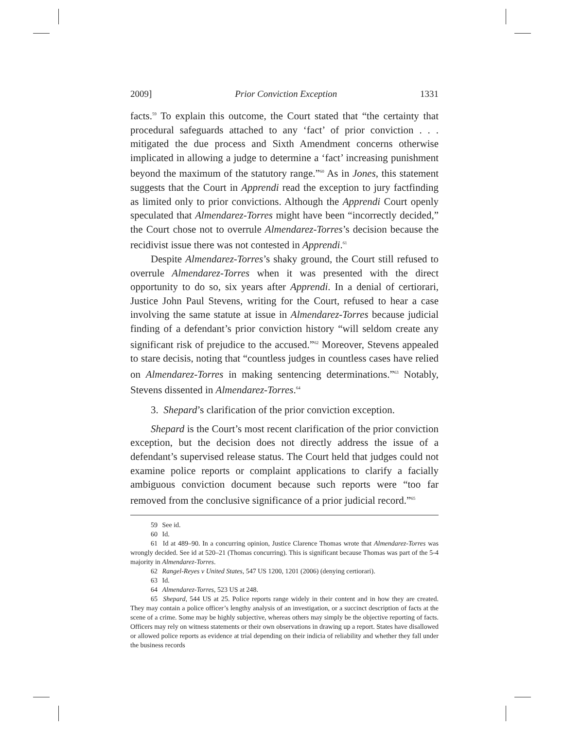2009] Prior Conviction Exception 1331
facts.<sup>59</sup> To explain this outcome, the Court stated that “the certainty that procedural safeguards attached to any ‘fact’ of prior conviction . . . mitigated the due process and Sixth Amendment concerns otherwise implicated in allowing a judge to determine a ‘fact’ increasing punishment beyond the maximum of the statutory range.”<sup>60</sup> As in Jones, this statement suggests that the Court in Apprendi read the exception to jury factfinding as limited only to prior convictions. Although the Apprendi Court openly speculated that Almendarez-Torres might have been “incorrectly decided,” the Court chose not to overrule Almendarez-Torres’s decision because the recidivist issue there was not contested in Apprendi.<sup>61</sup>
Despite Almendarez-Torres’s shaky ground, the Court still refused to overrule Almendarez-Torres when it was presented with the direct opportunity to do so, six years after Apprendi. In a denial of certiorari, Justice John Paul Stevens, writing for the Court, refused to hear a case involving the same statute at issue in Almendarez-Torres because judicial finding of a defendant’s prior conviction history “will seldom create any significant risk of prejudice to the accused.”<sup>62</sup> Moreover, Stevens appealed to stare decisis, noting that “countless judges in countless cases have relied on Almendarez-Torres in making sentencing determinations.”<sup>63</sup> Notably, Stevens dissented in Almendarez-Torres.<sup>64</sup>
3. Shepard’s clarification of the prior conviction exception.
Shepard is the Court’s most recent clarification of the prior conviction exception, but the decision does not directly address the issue of a defendant’s supervised release status. The Court held that judges could not examine police reports or complaint applications to clarify a facially ambiguous conviction document because such reports were “too far removed from the conclusive significance of a prior judicial record.”<sup>65</sup>
59 See id.
60 Id.
61 Id at 489–90. In a concurring opinion, Justice Clarence Thomas wrote that Almendarez-Torres was wrongly decided. See id at 520–21 (Thomas concurring). This is significant because Thomas was part of the 5-4 majority in Almendarez-Torres.
62 Rangel-Reyes v United States, 547 US 1200, 1201 (2006) (denying certiorari).
63 Id.
64 Almendarez-Torres, 523 US at 248.
65 Shepard, 544 US at 25. Police reports range widely in their content and in how they are created. They may contain a police officer’s lengthy analysis of an investigation, or a succinct description of facts at the scene of a crime. Some may be highly subjective, whereas others may simply be the objective reporting of facts. Officers may rely on witness statements or their own observations in drawing up a report. States have disallowed or allowed police reports as evidence at trial depending on their indicia of reliability and whether they fall under the business records